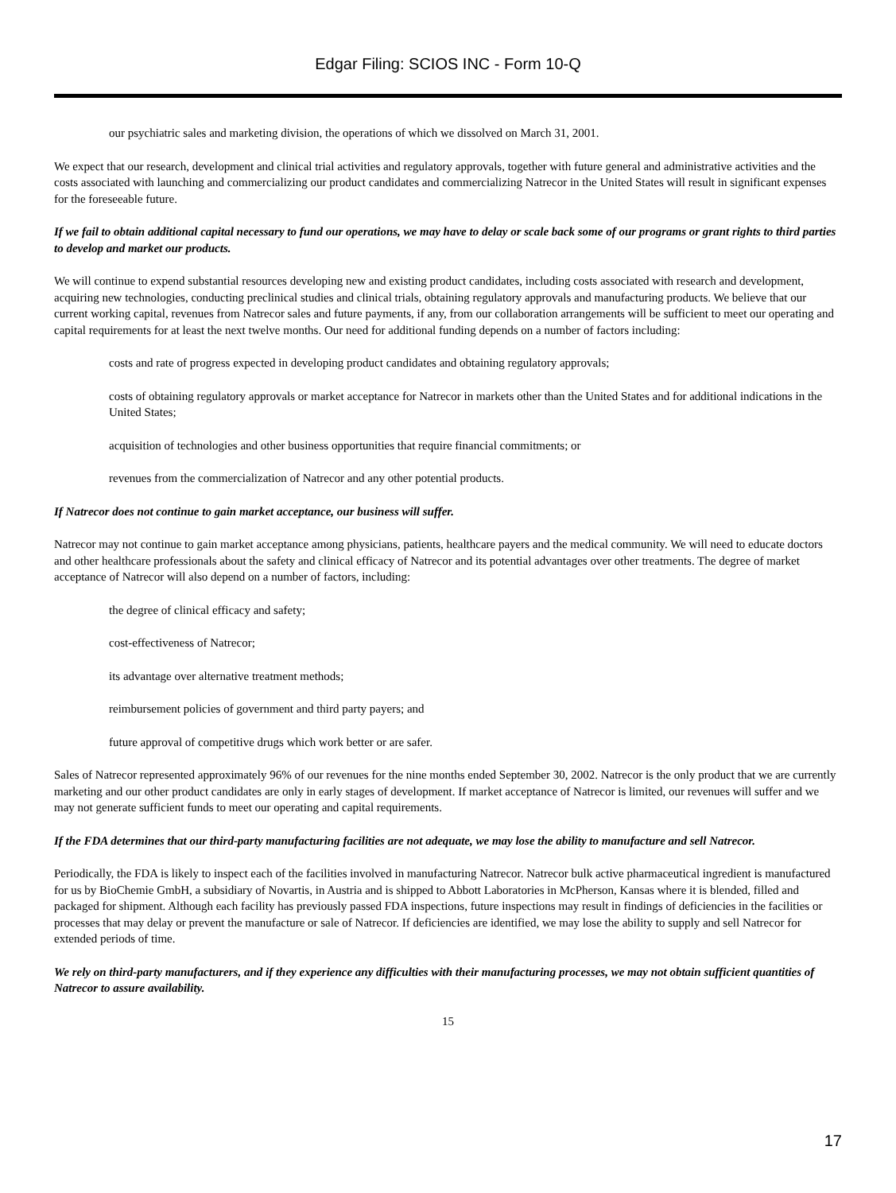Edgar Filing: SCIOS INC - Form 10-Q
our psychiatric sales and marketing division, the operations of which we dissolved on March 31, 2001.
We expect that our research, development and clinical trial activities and regulatory approvals, together with future general and administrative activities and the costs associated with launching and commercializing our product candidates and commercializing Natrecor in the United States will result in significant expenses for the foreseeable future.
If we fail to obtain additional capital necessary to fund our operations, we may have to delay or scale back some of our programs or grant rights to third parties to develop and market our products.
We will continue to expend substantial resources developing new and existing product candidates, including costs associated with research and development, acquiring new technologies, conducting preclinical studies and clinical trials, obtaining regulatory approvals and manufacturing products. We believe that our current working capital, revenues from Natrecor sales and future payments, if any, from our collaboration arrangements will be sufficient to meet our operating and capital requirements for at least the next twelve months. Our need for additional funding depends on a number of factors including:
costs and rate of progress expected in developing product candidates and obtaining regulatory approvals;
costs of obtaining regulatory approvals or market acceptance for Natrecor in markets other than the United States and for additional indications in the United States;
acquisition of technologies and other business opportunities that require financial commitments; or
revenues from the commercialization of Natrecor and any other potential products.
If Natrecor does not continue to gain market acceptance, our business will suffer.
Natrecor may not continue to gain market acceptance among physicians, patients, healthcare payers and the medical community. We will need to educate doctors and other healthcare professionals about the safety and clinical efficacy of Natrecor and its potential advantages over other treatments. The degree of market acceptance of Natrecor will also depend on a number of factors, including:
the degree of clinical efficacy and safety;
cost-effectiveness of Natrecor;
its advantage over alternative treatment methods;
reimbursement policies of government and third party payers; and
future approval of competitive drugs which work better or are safer.
Sales of Natrecor represented approximately 96% of our revenues for the nine months ended September 30, 2002. Natrecor is the only product that we are currently marketing and our other product candidates are only in early stages of development. If market acceptance of Natrecor is limited, our revenues will suffer and we may not generate sufficient funds to meet our operating and capital requirements.
If the FDA determines that our third-party manufacturing facilities are not adequate, we may lose the ability to manufacture and sell Natrecor.
Periodically, the FDA is likely to inspect each of the facilities involved in manufacturing Natrecor. Natrecor bulk active pharmaceutical ingredient is manufactured for us by BioChemie GmbH, a subsidiary of Novartis, in Austria and is shipped to Abbott Laboratories in McPherson, Kansas where it is blended, filled and packaged for shipment. Although each facility has previously passed FDA inspections, future inspections may result in findings of deficiencies in the facilities or processes that may delay or prevent the manufacture or sale of Natrecor. If deficiencies are identified, we may lose the ability to supply and sell Natrecor for extended periods of time.
We rely on third-party manufacturers, and if they experience any difficulties with their manufacturing processes, we may not obtain sufficient quantities of Natrecor to assure availability.
15
17